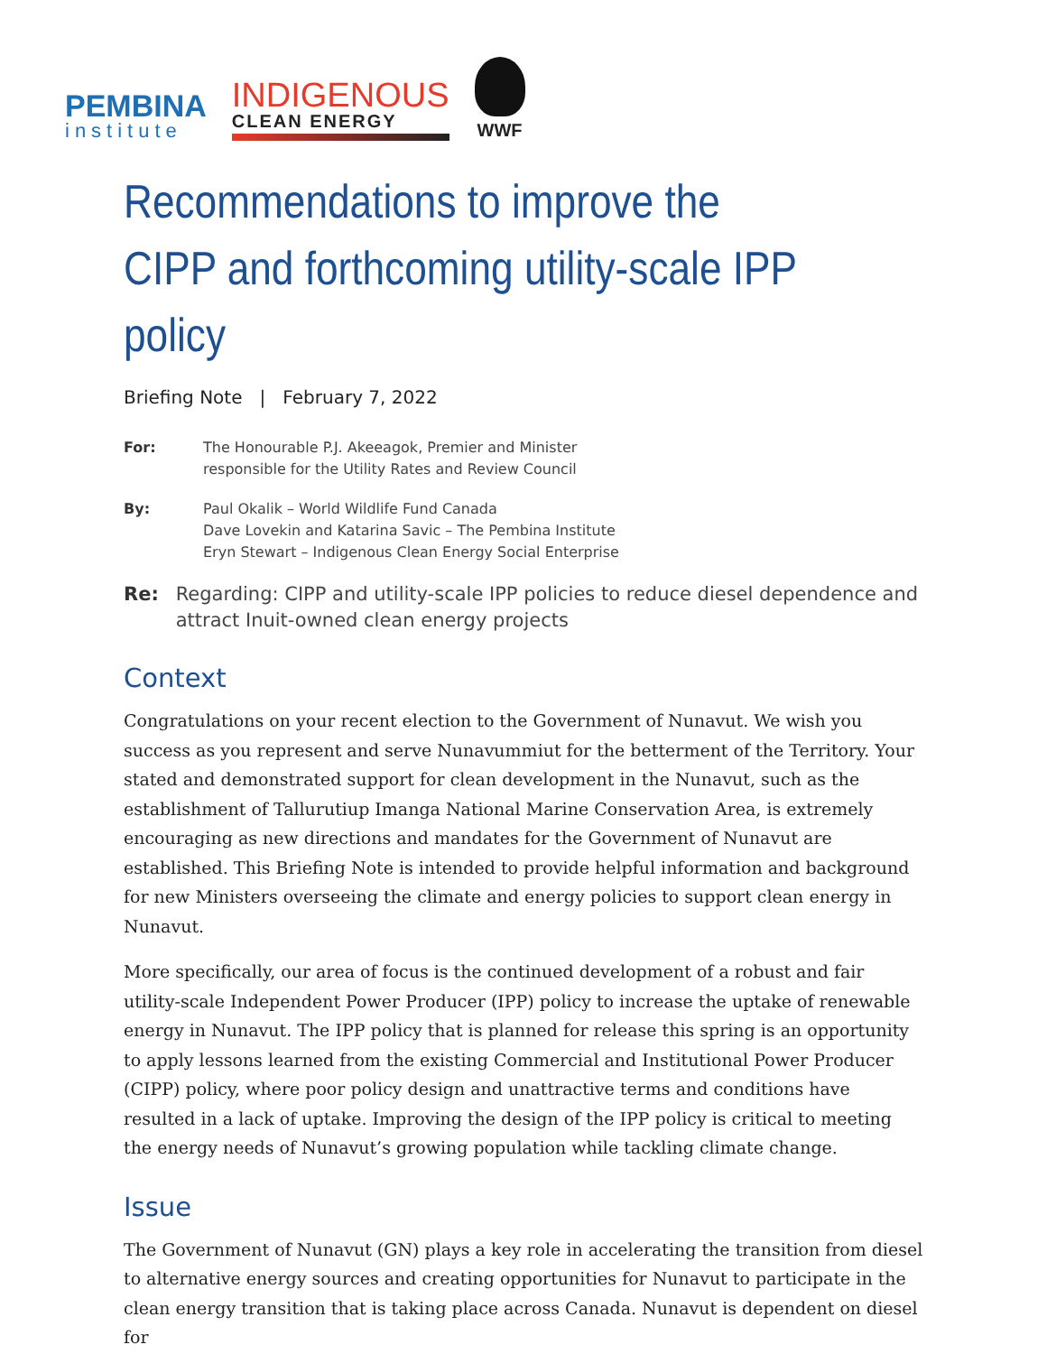PEMBINA
institute
INDIGENOUS
CLEAN ENERGY
WWF
Recommendations to improve the CIPP and forthcoming utility-scale IPP policy
Briefing Note | February 7, 2022
For: The Honourable P.J. Akeeagok, Premier and Minister
responsible for the Utility Rates and Review Council
By: Paul Okalik – World Wildlife Fund Canada
Dave Lovekin and Katarina Savic – The Pembina Institute
Eryn Stewart – Indigenous Clean Energy Social Enterprise
Re: Regarding: CIPP and utility-scale IPP policies to reduce diesel dependence and attract Inuit-owned clean energy projects
Context
Congratulations on your recent election to the Government of Nunavut. We wish you success as you represent and serve Nunavummiut for the betterment of the Territory. Your stated and demonstrated support for clean development in the Nunavut, such as the establishment of Tallurutiup Imanga National Marine Conservation Area, is extremely encouraging as new directions and mandates for the Government of Nunavut are established. This Briefing Note is intended to provide helpful information and background for new Ministers overseeing the climate and energy policies to support clean energy in Nunavut.
More specifically, our area of focus is the continued development of a robust and fair utility-scale Independent Power Producer (IPP) policy to increase the uptake of renewable energy in Nunavut. The IPP policy that is planned for release this spring is an opportunity to apply lessons learned from the existing Commercial and Institutional Power Producer (CIPP) policy, where poor policy design and unattractive terms and conditions have resulted in a lack of uptake. Improving the design of the IPP policy is critical to meeting the energy needs of Nunavut’s growing population while tackling climate change.
Issue
The Government of Nunavut (GN) plays a key role in accelerating the transition from diesel to alternative energy sources and creating opportunities for Nunavut to participate in the clean energy transition that is taking place across Canada. Nunavut is dependent on diesel for